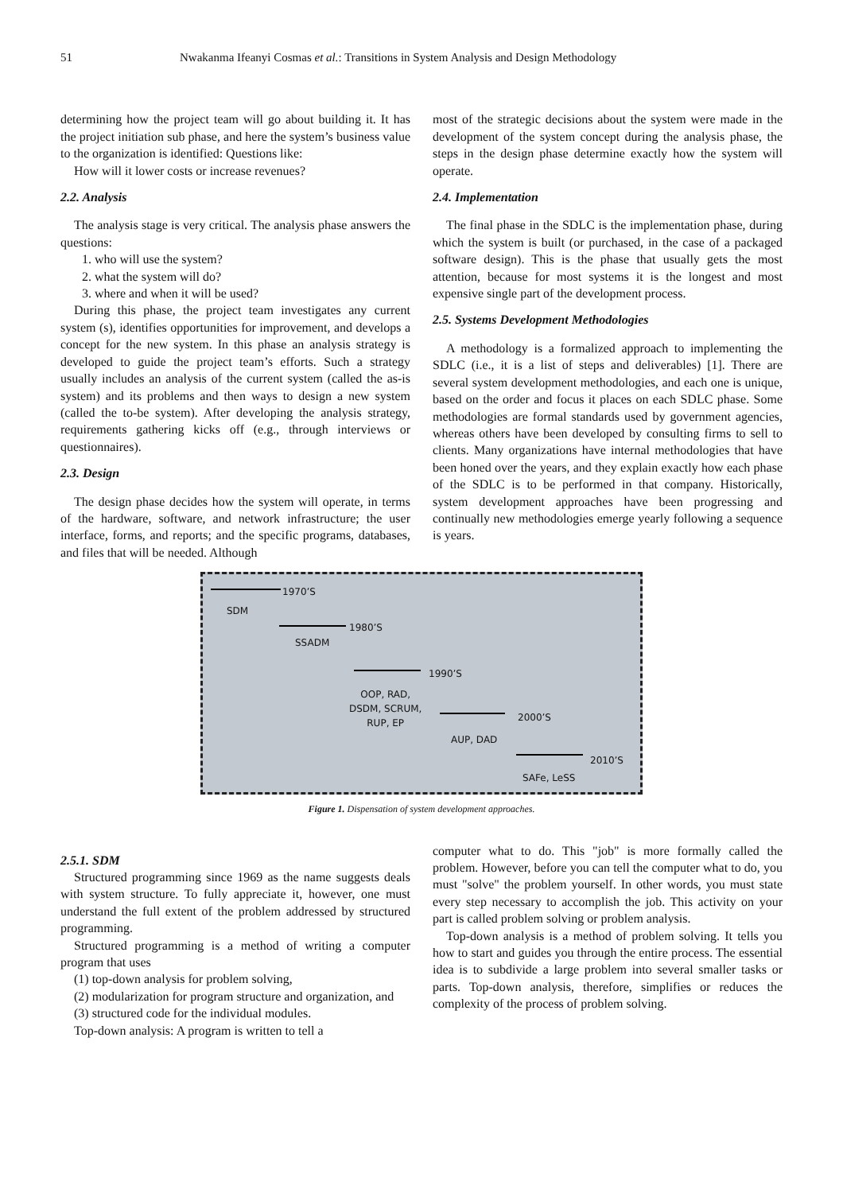51 Nwakanma Ifeanyi Cosmas et al.: Transitions in System Analysis and Design Methodology
determining how the project team will go about building it. It has the project initiation sub phase, and here the system’s business value to the organization is identified: Questions like:
How will it lower costs or increase revenues?
2.2. Analysis
The analysis stage is very critical. The analysis phase answers the questions:
1. who will use the system?
2. what the system will do?
3. where and when it will be used?
During this phase, the project team investigates any current system (s), identifies opportunities for improvement, and develops a concept for the new system. In this phase an analysis strategy is developed to guide the project team’s efforts. Such a strategy usually includes an analysis of the current system (called the as-is system) and its problems and then ways to design a new system (called the to-be system). After developing the analysis strategy, requirements gathering kicks off (e.g., through interviews or questionnaires).
2.3. Design
The design phase decides how the system will operate, in terms of the hardware, software, and network infrastructure; the user interface, forms, and reports; and the specific programs, databases, and files that will be needed. Although
most of the strategic decisions about the system were made in the development of the system concept during the analysis phase, the steps in the design phase determine exactly how the system will operate.
2.4. Implementation
The final phase in the SDLC is the implementation phase, during which the system is built (or purchased, in the case of a packaged software design). This is the phase that usually gets the most attention, because for most systems it is the longest and most expensive single part of the development process.
2.5. Systems Development Methodologies
A methodology is a formalized approach to implementing the SDLC (i.e., it is a list of steps and deliverables) [1]. There are several system development methodologies, and each one is unique, based on the order and focus it places on each SDLC phase. Some methodologies are formal standards used by government agencies, whereas others have been developed by consulting firms to sell to clients. Many organizations have internal methodologies that have been honed over the years, and they explain exactly how each phase of the SDLC is to be performed in that company. Historically, system development approaches have been progressing and continually new methodologies emerge yearly following a sequence is years.
1970’S
SDM
1980’S
SSADM
1990’S
OOP, RAD,
DSDM, SCRUM,
RUP, EP
2000’S
AUP, DAD
2010’S
SAFe, LeSS
Figure 1. Dispensation of system development approaches.
2.5.1. SDM
Structured programming since 1969 as the name suggests deals with system structure. To fully appreciate it, however, one must understand the full extent of the problem addressed by structured programming.
Structured programming is a method of writing a computer program that uses
(1) top-down analysis for problem solving,
(2) modularization for program structure and organization, and
(3) structured code for the individual modules.
Top-down analysis: A program is written to tell a
computer what to do. This "job" is more formally called the problem. However, before you can tell the computer what to do, you must "solve" the problem yourself. In other words, you must state every step necessary to accomplish the job. This activity on your part is called problem solving or problem analysis.
Top-down analysis is a method of problem solving. It tells you how to start and guides you through the entire process. The essential idea is to subdivide a large problem into several smaller tasks or parts. Top-down analysis, therefore, simplifies or reduces the complexity of the process of problem solving.